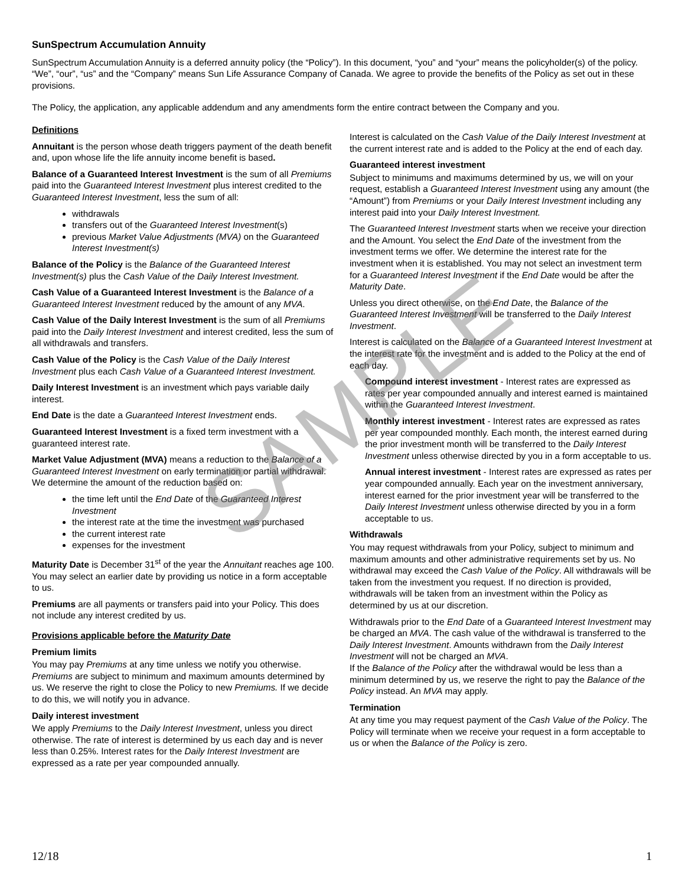SAMPLE
SunSpectrum Accumulation Annuity
SunSpectrum Accumulation Annuity is a deferred annuity policy (the “Policy”). In this document, “you” and “your” means the policyholder(s) of the policy. “We”, “our”, “us” and the “Company” means Sun Life Assurance Company of Canada. We agree to provide the benefits of the Policy as set out in these provisions.
The Policy, the application, any applicable addendum and any amendments form the entire contract between the Company and you.
Definitions
Annuitant is the person whose death triggers payment of the death benefit and, upon whose life the life annuity income benefit is based.
Balance of a Guaranteed Interest Investment is the sum of all Premiums paid into the Guaranteed Interest Investment plus interest credited to the Guaranteed Interest Investment, less the sum of all:
withdrawals
transfers out of the Guaranteed Interest Investment(s)
previous Market Value Adjustments (MVA) on the Guaranteed Interest Investment(s)
Balance of the Policy is the Balance of the Guaranteed Interest Investment(s) plus the Cash Value of the Daily Interest Investment.
Cash Value of a Guaranteed Interest Investment is the Balance of a Guaranteed Interest Investment reduced by the amount of any MVA.
Cash Value of the Daily Interest Investment is the sum of all Premiums paid into the Daily Interest Investment and interest credited, less the sum of all withdrawals and transfers.
Cash Value of the Policy is the Cash Value of the Daily Interest Investment plus each Cash Value of a Guaranteed Interest Investment.
Daily Interest Investment is an investment which pays variable daily interest.
End Date is the date a Guaranteed Interest Investment ends.
Guaranteed Interest Investment is a fixed term investment with a guaranteed interest rate.
Market Value Adjustment (MVA) means a reduction to the Balance of a Guaranteed Interest Investment on early termination or partial withdrawal. We determine the amount of the reduction based on:
the time left until the End Date of the Guaranteed Interest Investment
the interest rate at the time the investment was purchased
the current interest rate
expenses for the investment
Maturity Date is December 31<sup>st</sup> of the year the Annuitant reaches age 100. You may select an earlier date by providing us notice in a form acceptable to us.
Premiums are all payments or transfers paid into your Policy. This does not include any interest credited by us.
Provisions applicable before the Maturity Date
Premium limits
You may pay Premiums at any time unless we notify you otherwise. Premiums are subject to minimum and maximum amounts determined by us. We reserve the right to close the Policy to new Premiums. If we decide to do this, we will notify you in advance.
Daily interest investment
We apply Premiums to the Daily Interest Investment, unless you direct otherwise. The rate of interest is determined by us each day and is never less than 0.25%. Interest rates for the Daily Interest Investment are expressed as a rate per year compounded annually.
Interest is calculated on the Cash Value of the Daily Interest Investment at the current interest rate and is added to the Policy at the end of each day.
Guaranteed interest investment
Subject to minimums and maximums determined by us, we will on your request, establish a Guaranteed Interest Investment using any amount (the “Amount”) from Premiums or your Daily Interest Investment including any interest paid into your Daily Interest Investment.
The Guaranteed Interest Investment starts when we receive your direction and the Amount. You select the End Date of the investment from the investment terms we offer. We determine the interest rate for the investment when it is established. You may not select an investment term for a Guaranteed Interest Investment if the End Date would be after the Maturity Date.
Unless you direct otherwise, on the End Date, the Balance of the Guaranteed Interest Investment will be transferred to the Daily Interest Investment.
Interest is calculated on the Balance of a Guaranteed Interest Investment at the interest rate for the investment and is added to the Policy at the end of each day.
Compound interest investment - Interest rates are expressed as rates per year compounded annually and interest earned is maintained within the Guaranteed Interest Investment.
Monthly interest investment - Interest rates are expressed as rates per year compounded monthly. Each month, the interest earned during the prior investment month will be transferred to the Daily Interest Investment unless otherwise directed by you in a form acceptable to us.
Annual interest investment - Interest rates are expressed as rates per year compounded annually. Each year on the investment anniversary, interest earned for the prior investment year will be transferred to the Daily Interest Investment unless otherwise directed by you in a form acceptable to us.
Withdrawals
You may request withdrawals from your Policy, subject to minimum and maximum amounts and other administrative requirements set by us. No withdrawal may exceed the Cash Value of the Policy. All withdrawals will be taken from the investment you request. If no direction is provided, withdrawals will be taken from an investment within the Policy as determined by us at our discretion.
Withdrawals prior to the End Date of a Guaranteed Interest Investment may be charged an MVA. The cash value of the withdrawal is transferred to the Daily Interest Investment. Amounts withdrawn from the Daily Interest Investment will not be charged an MVA.
If the Balance of the Policy after the withdrawal would be less than a minimum determined by us, we reserve the right to pay the Balance of the Policy instead. An MVA may apply.
Termination
At any time you may request payment of the Cash Value of the Policy. The Policy will terminate when we receive your request in a form acceptable to us or when the Balance of the Policy is zero.
12/18 1